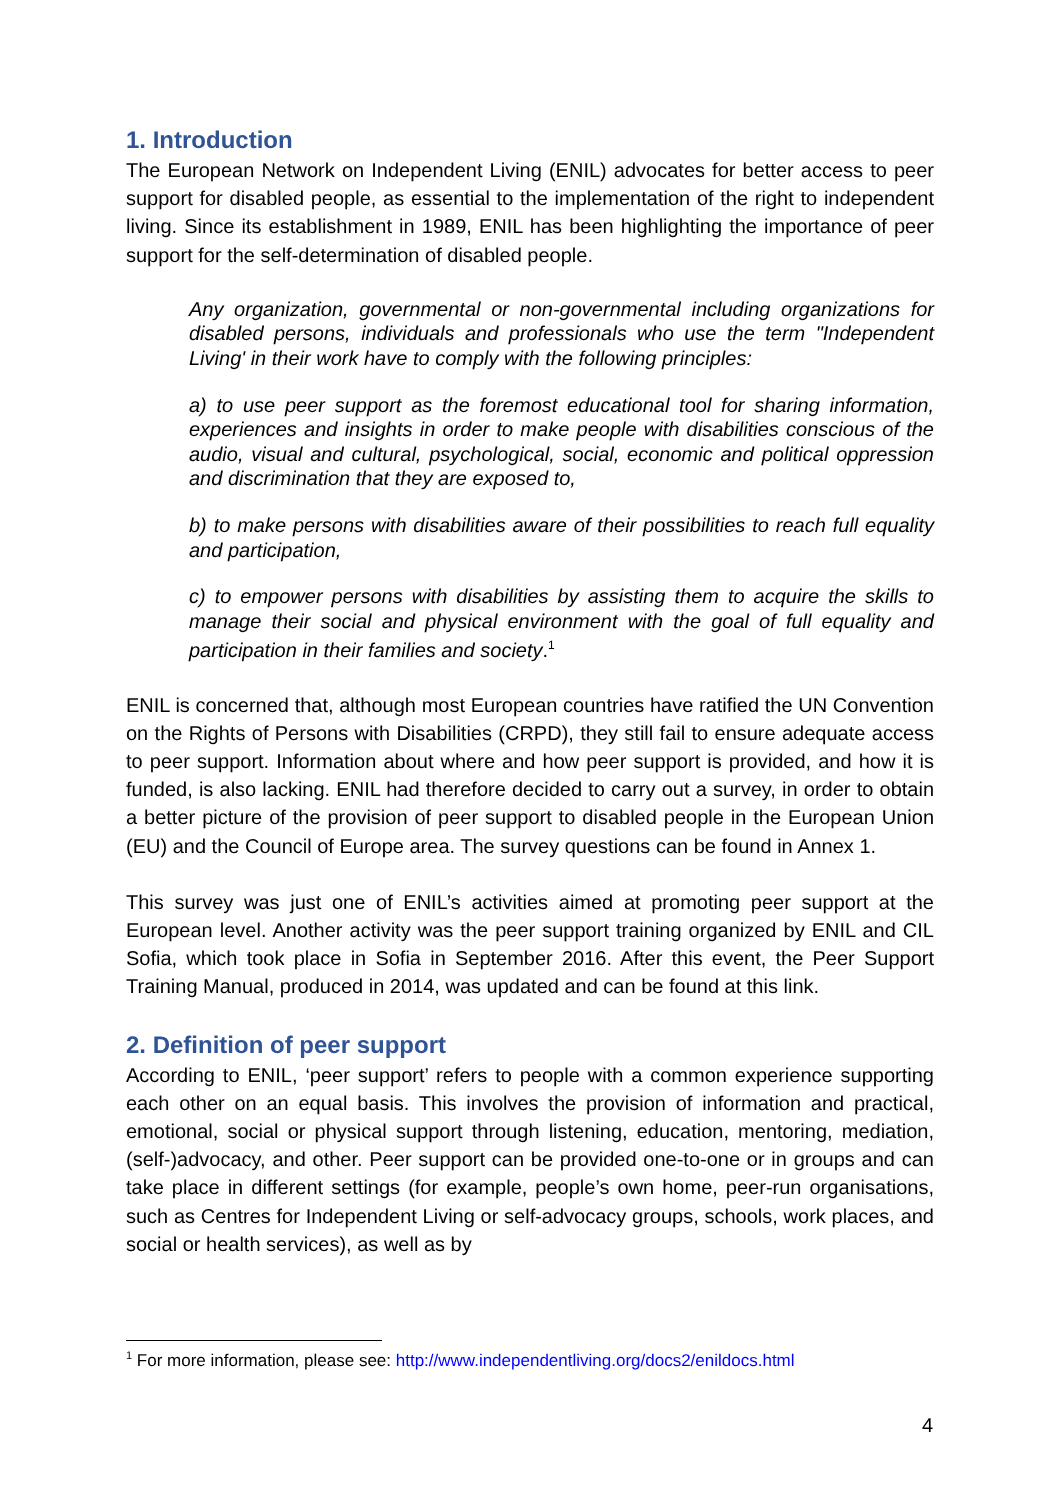1. Introduction
The European Network on Independent Living (ENIL) advocates for better access to peer support for disabled people, as essential to the implementation of the right to independent living. Since its establishment in 1989, ENIL has been highlighting the importance of peer support for the self-determination of disabled people.
Any organization, governmental or non-governmental including organizations for disabled persons, individuals and professionals who use the term "Independent Living' in their work have to comply with the following principles:
a) to use peer support as the foremost educational tool for sharing information, experiences and insights in order to make people with disabilities conscious of the audio, visual and cultural, psychological, social, economic and political oppression and discrimination that they are exposed to,
b) to make persons with disabilities aware of their possibilities to reach full equality and participation,
c) to empower persons with disabilities by assisting them to acquire the skills to manage their social and physical environment with the goal of full equality and participation in their families and society.<sup>1</sup>
ENIL is concerned that, although most European countries have ratified the UN Convention on the Rights of Persons with Disabilities (CRPD), they still fail to ensure adequate access to peer support. Information about where and how peer support is provided, and how it is funded, is also lacking. ENIL had therefore decided to carry out a survey, in order to obtain a better picture of the provision of peer support to disabled people in the European Union (EU) and the Council of Europe area. The survey questions can be found in Annex 1.
This survey was just one of ENIL’s activities aimed at promoting peer support at the European level. Another activity was the peer support training organized by ENIL and CIL Sofia, which took place in Sofia in September 2016. After this event, the Peer Support Training Manual, produced in 2014, was updated and can be found at this link.
2. Definition of peer support
According to ENIL, ‘peer support’ refers to people with a common experience supporting each other on an equal basis. This involves the provision of information and practical, emotional, social or physical support through listening, education, mentoring, mediation, (self-)advocacy, and other. Peer support can be provided one-to-one or in groups and can take place in different settings (for example, people’s own home, peer-run organisations, such as Centres for Independent Living or self-advocacy groups, schools, work places, and social or health services), as well as by
<sup>1</sup> For more information, please see: http://www.independentliving.org/docs2/enildocs.html
4